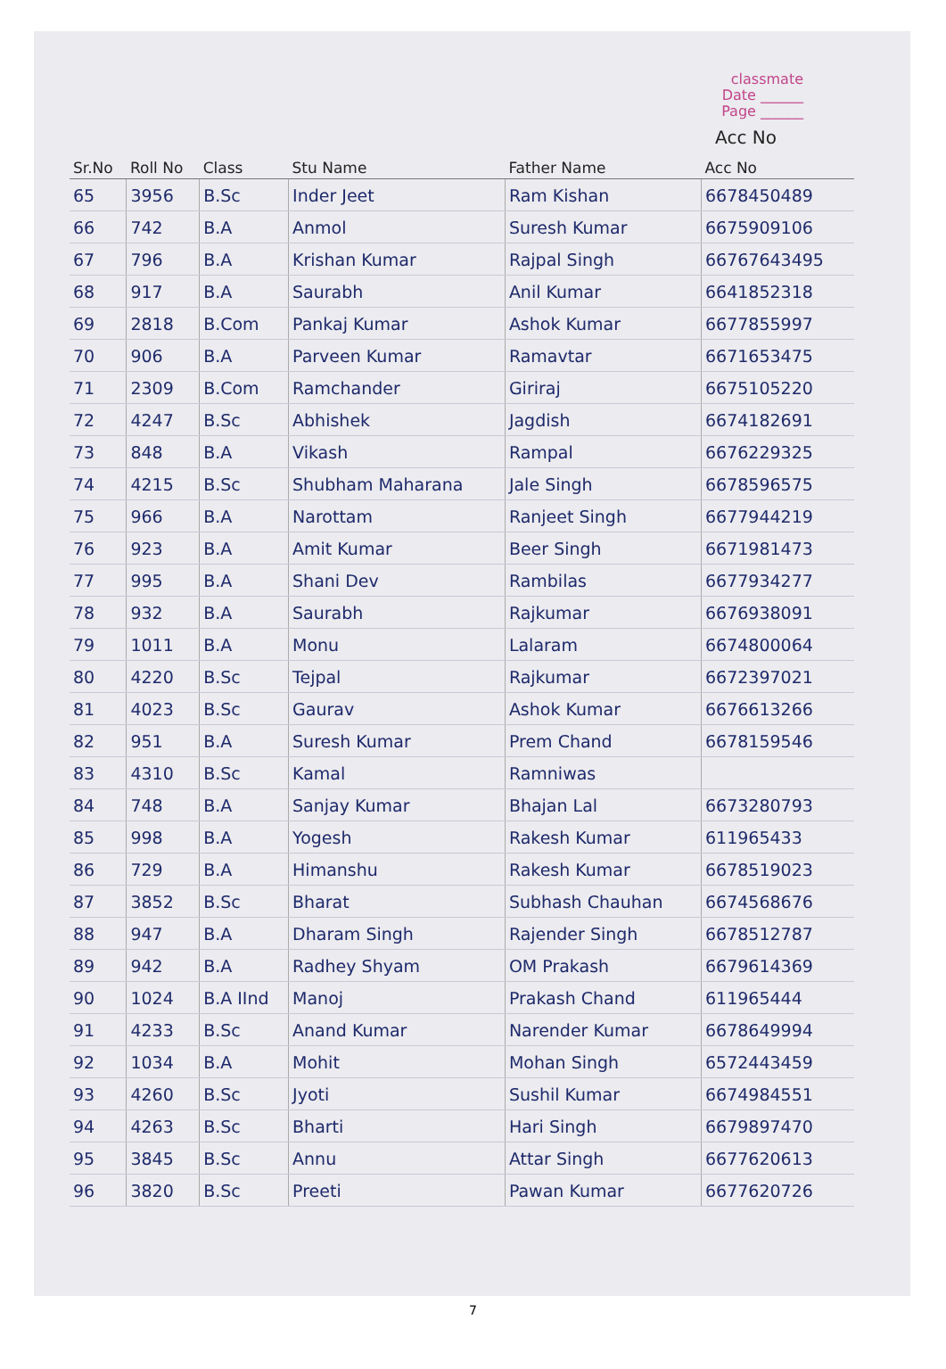classmate
Date ______
Page ______
Acc No
| Sr.No | Roll No | Class | Stu Name | Father Name | Acc No |
| --- | --- | --- | --- | --- | --- |
| 65 | 3956 | B.Sc | Inder Jeet | Ram Kishan | 6678450489 |
| 66 | 742 | B.A | Anmol | Suresh Kumar | 6675909106 |
| 67 | 796 | B.A | Krishan Kumar | Rajpal Singh | 66767643495 |
| 68 | 917 | B.A | Saurabh | Anil Kumar | 6641852318 |
| 69 | 2818 | B.Com | Pankaj Kumar | Ashok Kumar | 6677855997 |
| 70 | 906 | B.A | Parveen Kumar | Ramavtar | 6671653475 |
| 71 | 2309 | B.Com | Ramchander | Giriraj | 6675105220 |
| 72 | 4247 | B.Sc | Abhishek | Jagdish | 6674182691 |
| 73 | 848 | B.A | Vikash | Rampal | 6676229325 |
| 74 | 4215 | B.Sc | Shubham Maharana | Jale Singh | 6678596575 |
| 75 | 966 | B.A | Narottam | Ranjeet Singh | 6677944219 |
| 76 | 923 | B.A | Amit Kumar | Beer Singh | 6671981473 |
| 77 | 995 | B.A | Shani Dev | Rambilas | 6677934277 |
| 78 | 932 | B.A | Saurabh | Rajkumar | 6676938091 |
| 79 | 1011 | B.A | Monu | Lalaram | 6674800064 |
| 80 | 4220 | B.Sc | Tejpal | Rajkumar | 6672397021 |
| 81 | 4023 | B.Sc | Gaurav | Ashok Kumar | 6676613266 |
| 82 | 951 | B.A | Suresh Kumar | Prem Chand | 6678159546 |
| 83 | 4310 | B.Sc | Kamal | Ramniwas | |
| 84 | 748 | B.A | Sanjay Kumar | Bhajan Lal | 6673280793 |
| 85 | 998 | B.A | Yogesh | Rakesh Kumar | 611965433 |
| 86 | 729 | B.A | Himanshu | Rakesh Kumar | 6678519023 |
| 87 | 3852 | B.Sc | Bharat | Subhash Chauhan | 6674568676 |
| 88 | 947 | B.A | Dharam Singh | Rajender Singh | 6678512787 |
| 89 | 942 | B.A | Radhey Shyam | OM Prakash | 6679614369 |
| 90 | 1024 | B.A IInd | Manoj | Prakash Chand | 611965444 |
| 91 | 4233 | B.Sc | Anand Kumar | Narender Kumar | 6678649994 |
| 92 | 1034 | B.A | Mohit | Mohan Singh | 6572443459 |
| 93 | 4260 | B.Sc | Jyoti | Sushil Kumar | 6674984551 |
| 94 | 4263 | B.Sc | Bharti | Hari Singh | 6679897470 |
| 95 | 3845 | B.Sc | Annu | Attar Singh | 6677620613 |
| 96 | 3820 | B.Sc | Preeti | Pawan Kumar | 6677620726 |
7